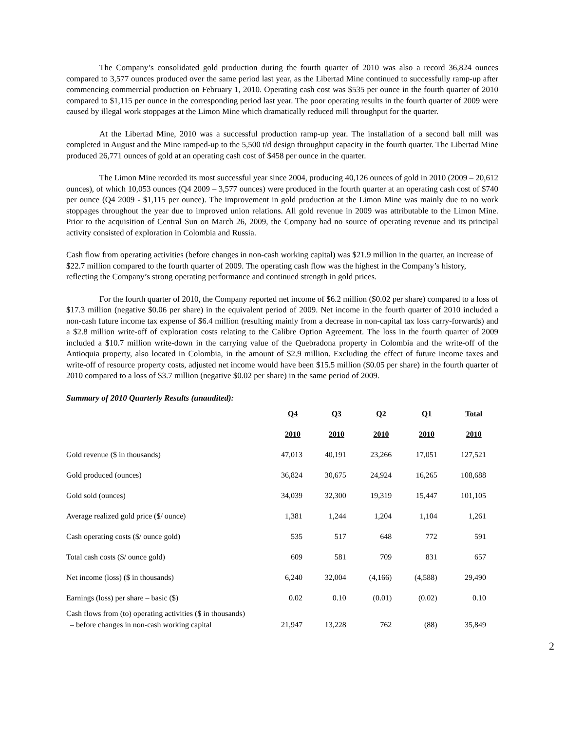The Company’s consolidated gold production during the fourth quarter of 2010 was also a record 36,824 ounces compared to 3,577 ounces produced over the same period last year, as the Libertad Mine continued to successfully ramp-up after commencing commercial production on February 1, 2010. Operating cash cost was $535 per ounce in the fourth quarter of 2010 compared to $1,115 per ounce in the corresponding period last year. The poor operating results in the fourth quarter of 2009 were caused by illegal work stoppages at the Limon Mine which dramatically reduced mill throughput for the quarter.
At the Libertad Mine, 2010 was a successful production ramp-up year. The installation of a second ball mill was completed in August and the Mine ramped-up to the 5,500 t/d design throughput capacity in the fourth quarter. The Libertad Mine produced 26,771 ounces of gold at an operating cash cost of $458 per ounce in the quarter.
The Limon Mine recorded its most successful year since 2004, producing 40,126 ounces of gold in 2010 (2009 – 20,612 ounces), of which 10,053 ounces (Q4 2009 – 3,577 ounces) were produced in the fourth quarter at an operating cash cost of $740 per ounce (Q4 2009 - $1,115 per ounce). The improvement in gold production at the Limon Mine was mainly due to no work stoppages throughout the year due to improved union relations. All gold revenue in 2009 was attributable to the Limon Mine. Prior to the acquisition of Central Sun on March 26, 2009, the Company had no source of operating revenue and its principal activity consisted of exploration in Colombia and Russia.
Cash flow from operating activities (before changes in non-cash working capital) was $21.9 million in the quarter, an increase of $22.7 million compared to the fourth quarter of 2009. The operating cash flow was the highest in the Company’s history, reflecting the Company’s strong operating performance and continued strength in gold prices.
For the fourth quarter of 2010, the Company reported net income of $6.2 million ($0.02 per share) compared to a loss of $17.3 million (negative $0.06 per share) in the equivalent period of 2009. Net income in the fourth quarter of 2010 included a non-cash future income tax expense of $6.4 million (resulting mainly from a decrease in non-capital tax loss carry-forwards) and a $2.8 million write-off of exploration costs relating to the Calibre Option Agreement. The loss in the fourth quarter of 2009 included a $10.7 million write-down in the carrying value of the Quebradona property in Colombia and the write-off of the Antioquia property, also located in Colombia, in the amount of $2.9 million. Excluding the effect of future income taxes and write-off of resource property costs, adjusted net income would have been $15.5 million ($0.05 per share) in the fourth quarter of 2010 compared to a loss of $3.7 million (negative $0.02 per share) in the same period of 2009.
Summary of 2010 Quarterly Results (unaudited):
| | Q4 | Q3 | Q2 | Q1 | Total |
| --- | --- | --- | --- | --- | --- |
| | 2010 | 2010 | 2010 | 2010 | 2010 |
| Gold revenue ($ in thousands) | 47,013 | 40,191 | 23,266 | 17,051 | 127,521 |
| Gold produced (ounces) | 36,824 | 30,675 | 24,924 | 16,265 | 108,688 |
| Gold sold (ounces) | 34,039 | 32,300 | 19,319 | 15,447 | 101,105 |
| Average realized gold price ($/ ounce) | 1,381 | 1,244 | 1,204 | 1,104 | 1,261 |
| Cash operating costs ($/ ounce gold) | 535 | 517 | 648 | 772 | 591 |
| Total cash costs ($/ ounce gold) | 609 | 581 | 709 | 831 | 657 |
| Net income (loss) ($ in thousands) | 6,240 | 32,004 | (4,166) | (4,588) | 29,490 |
| Earnings (loss) per share – basic ($) | 0.02 | 0.10 | (0.01) | (0.02) | 0.10 |
| Cash flows from (to) operating activities ($ in thousands) – before changes in non-cash working capital | 21,947 | 13,228 | 762 | (88) | 35,849 |
2